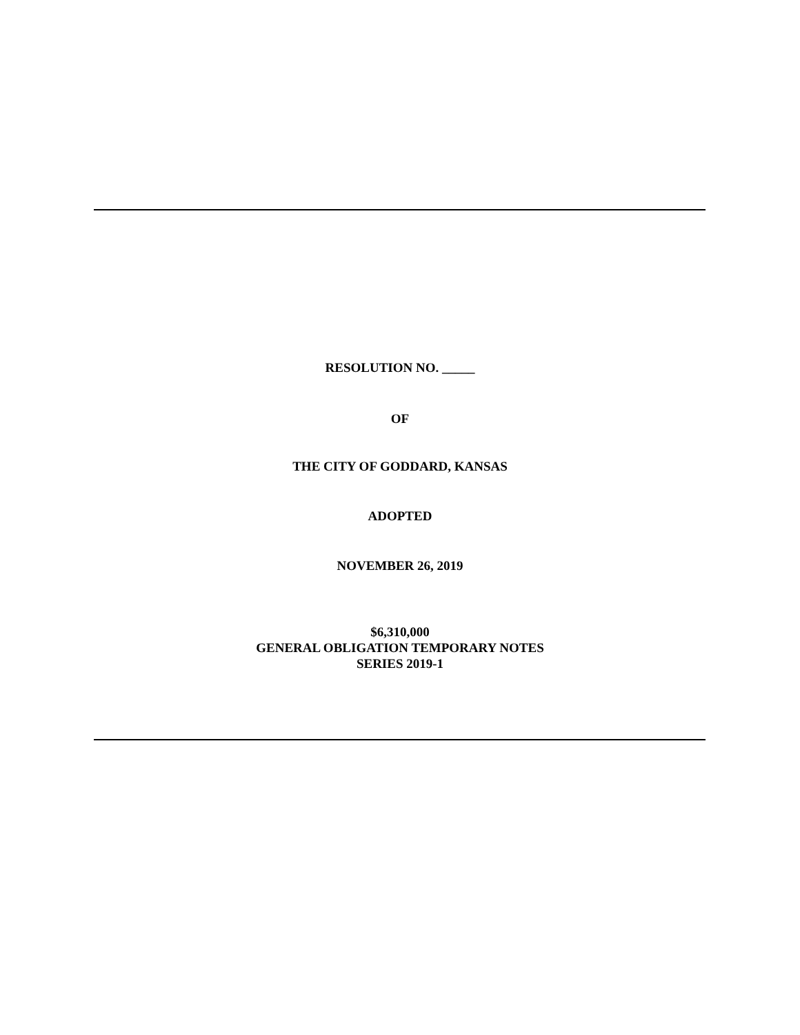RESOLUTION NO. _____
OF
THE CITY OF GODDARD, KANSAS
ADOPTED
NOVEMBER 26, 2019
$6,310,000
GENERAL OBLIGATION TEMPORARY NOTES
SERIES 2019-1